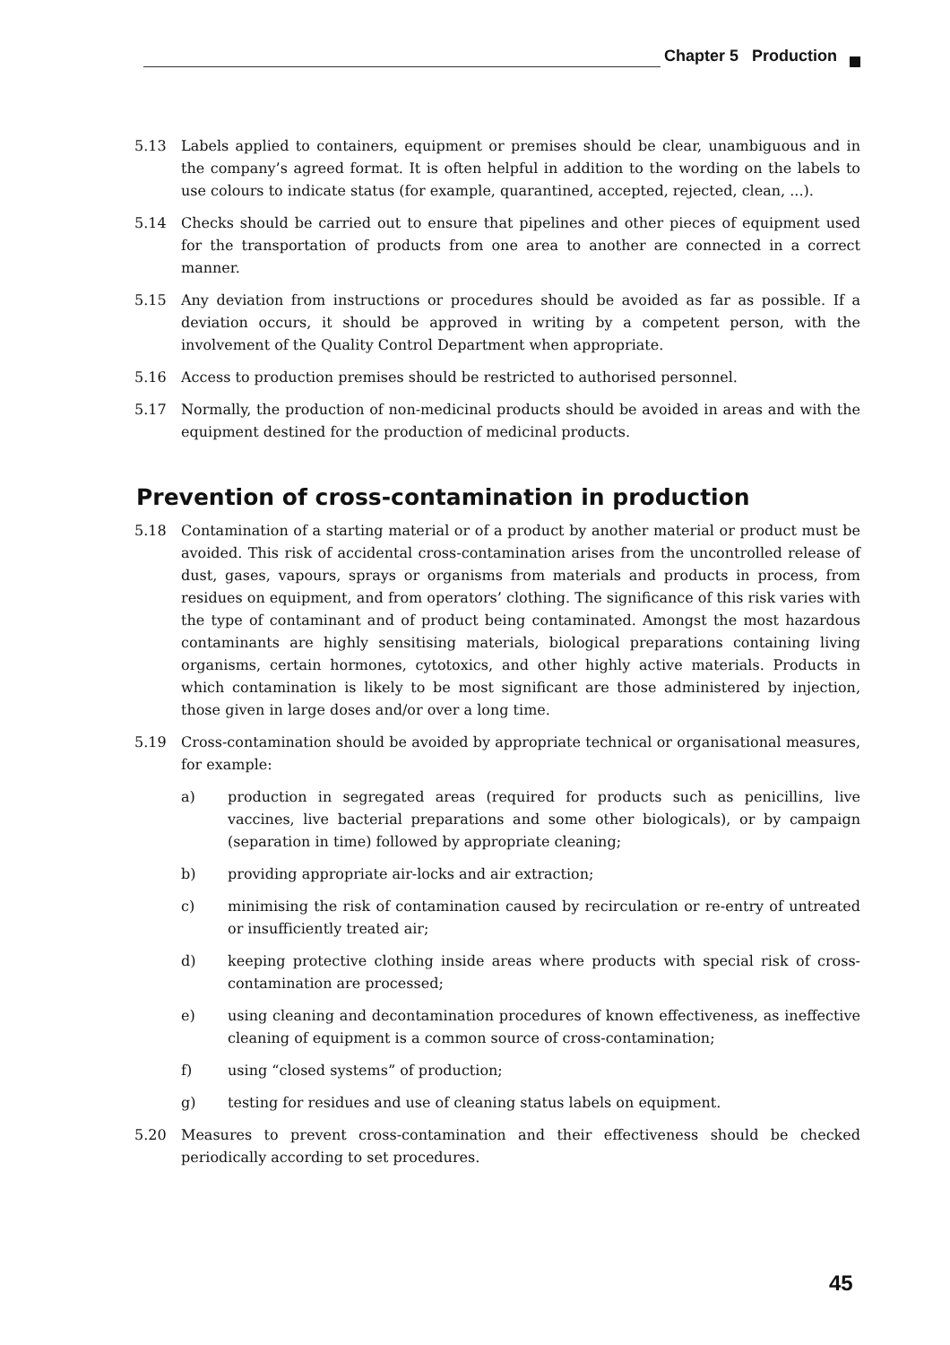Chapter 5 Production
5.13 Labels applied to containers, equipment or premises should be clear, unambiguous and in the company’s agreed format. It is often helpful in addition to the wording on the labels to use colours to indicate status (for example, quarantined, accepted, rejected, clean, ...).
5.14 Checks should be carried out to ensure that pipelines and other pieces of equipment used for the transportation of products from one area to another are connected in a correct manner.
5.15 Any deviation from instructions or procedures should be avoided as far as possible. If a deviation occurs, it should be approved in writing by a competent person, with the involvement of the Quality Control Department when appropriate.
5.16 Access to production premises should be restricted to authorised personnel.
5.17 Normally, the production of non-medicinal products should be avoided in areas and with the equipment destined for the production of medicinal products.
Prevention of cross-contamination in production
5.18 Contamination of a starting material or of a product by another material or product must be avoided. This risk of accidental cross-contamination arises from the uncontrolled release of dust, gases, vapours, sprays or organisms from materials and products in process, from residues on equipment, and from operators’ clothing. The significance of this risk varies with the type of contaminant and of product being contaminated. Amongst the most hazardous contaminants are highly sensitising materials, biological preparations containing living organisms, certain hormones, cytotoxics, and other highly active materials. Products in which contamination is likely to be most significant are those administered by injection, those given in large doses and/or over a long time.
5.19 Cross-contamination should be avoided by appropriate technical or organisational measures, for example:
a) production in segregated areas (required for products such as penicillins, live vaccines, live bacterial preparations and some other biologicals), or by campaign (separation in time) followed by appropriate cleaning;
b) providing appropriate air-locks and air extraction;
c) minimising the risk of contamination caused by recirculation or re-entry of untreated or insufficiently treated air;
d) keeping protective clothing inside areas where products with special risk of cross-contamination are processed;
e) using cleaning and decontamination procedures of known effectiveness, as ineffective cleaning of equipment is a common source of cross-contamination;
f) using “closed systems” of production;
g) testing for residues and use of cleaning status labels on equipment.
5.20 Measures to prevent cross-contamination and their effectiveness should be checked periodically according to set procedures.
45